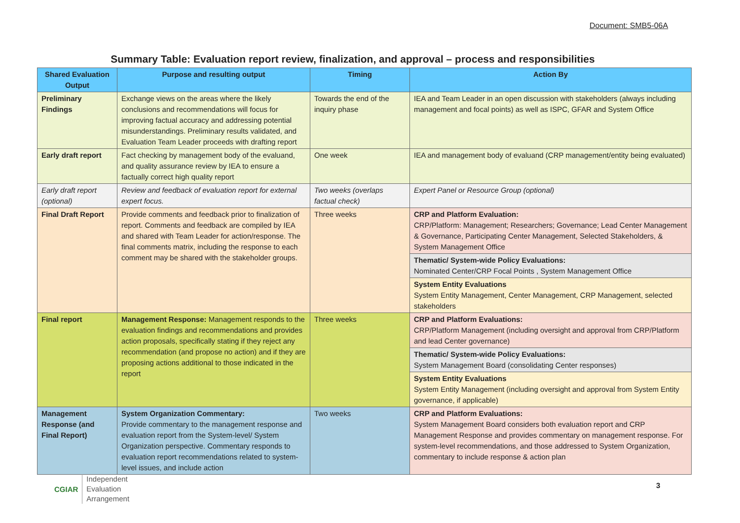Document: SMB5-06A
Summary Table: Evaluation report review, finalization, and approval – process and responsibilities
| Shared Evaluation Output | Purpose and resulting output | Timing | Action By |
| --- | --- | --- | --- |
| Preliminary Findings | Exchange views on the areas where the likely conclusions and recommendations will focus for improving factual accuracy and addressing potential misunderstandings. Preliminary results validated, and Evaluation Team Leader proceeds with drafting report | Towards the end of the inquiry phase | IEA and Team Leader in an open discussion with stakeholders (always including management and focal points) as well as ISPC, GFAR and System Office |
| Early draft report | Fact checking by management body of the evaluand, and quality assurance review by IEA to ensure a factually correct high quality report | One week | IEA and management body of evaluand (CRP management/entity being evaluated) |
| Early draft report (optional) | Review and feedback of evaluation report for external expert focus. | Two weeks (overlaps factual check) | Expert Panel or Resource Group (optional) |
| Final Draft Report | Provide comments and feedback prior to finalization of report. Comments and feedback are compiled by IEA and shared with Team Leader for action/response. The final comments matrix, including the response to each comment may be shared with the stakeholder groups. | Three weeks | CRP and Platform Evaluation: CRP/Platform: Management; Researchers; Governance; Lead Center Management & Governance, Participating Center Management, Selected Stakeholders, & System Management Office |
| | | | Thematic/ System-wide Policy Evaluations: Nominated Center/CRP Focal Points , System Management Office |
| | | | System Entity Evaluations System Entity Management, Center Management, CRP Management, selected stakeholders |
| Final report | Management Response: Management responds to the evaluation findings and recommendations and provides action proposals, specifically stating if they reject any recommendation (and propose no action) and if they are proposing actions additional to those indicated in the report | Three weeks | CRP and Platform Evaluations: CRP/Platform Management (including oversight and approval from CRP/Platform and lead Center governance) |
| | | | Thematic/ System-wide Policy Evaluations: System Management Board (consolidating Center responses) |
| | | | System Entity Evaluations System Entity Management (including oversight and approval from System Entity governance, if applicable) |
| Management Response (and Final Report) | System Organization Commentary: Provide commentary to the management response and evaluation report from the System-level/ System Organization perspective. Commentary responds to evaluation report recommendations related to system-level issues, and include action | Two weeks | CRP and Platform Evaluations: System Management Board considers both evaluation report and CRP Management Response and provides commentary on management response. For system-level recommendations, and those addressed to System Organization, commentary to include response & action plan |
CGIAR
Independent
Evaluation
Arrangement
3